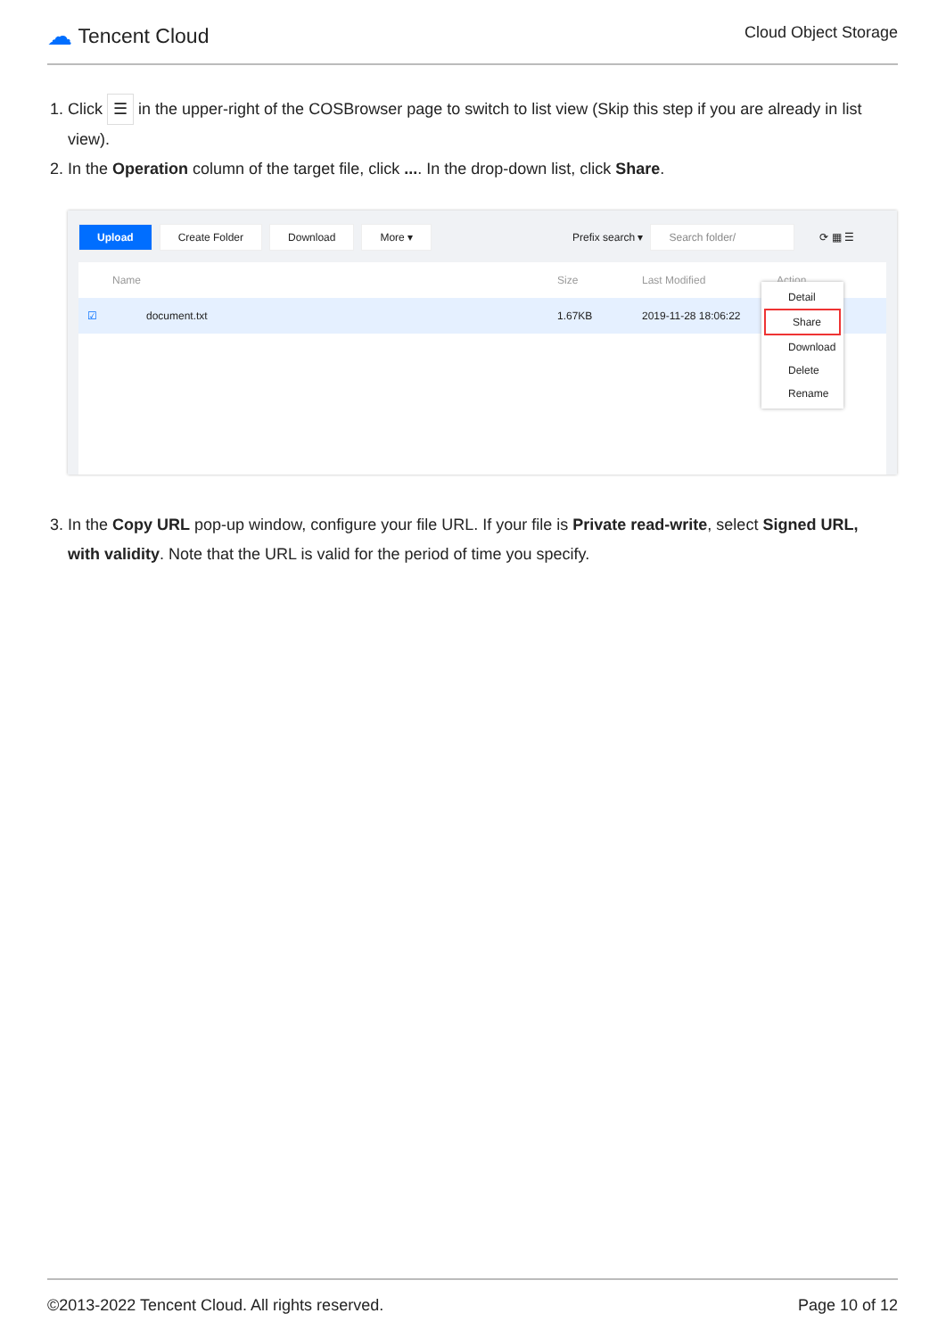☁ Tencent Cloud
Cloud Object Storage
1. Click ☰ in the upper-right of the COSBrowser page to switch to list view (Skip this step if you are already in list
view).
2. In the Operation column of the target file, click .... In the drop-down list, click Share.
Upload Create Folder Download More ▾ Prefix search ▾ Search folder/ ⟳ ▦ ☰
Name Size Last Modified Action
☑ document.txt 1.67KB 2019-11-28 18:06:22 ⋖ ⤓ ···
Detail
Share
Download
Delete
Rename
3. In the Copy URL pop-up window, configure your file URL. If your file is Private read-write, select Signed URL,
with validity. Note that the URL is valid for the period of time you specify.
©2013-2022 Tencent Cloud. All rights reserved. Page 10 of 12